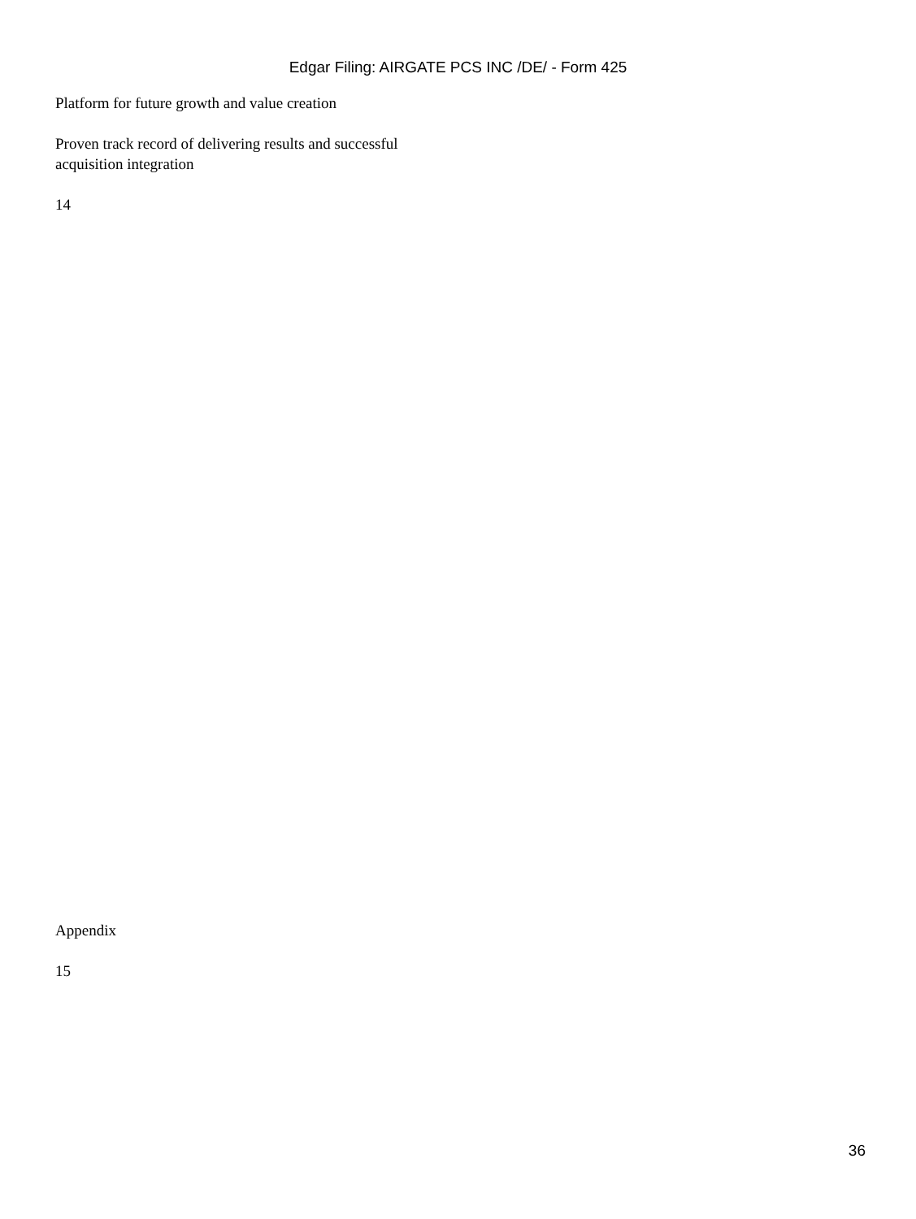Edgar Filing: AIRGATE PCS INC /DE/ - Form 425
Platform for future growth and value creation
Proven track record of delivering results and successful
acquisition integration
14
Appendix
15
36